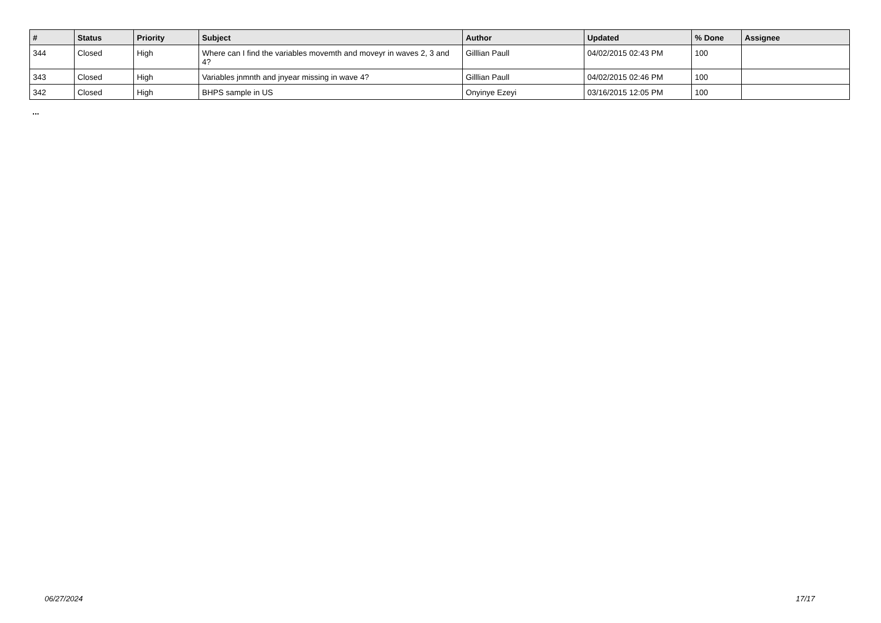| # | Status | Priority | Subject | Author | Updated | % Done | Assignee |
| --- | --- | --- | --- | --- | --- | --- | --- |
| 344 | Closed | High | Where can I find the variables movemth and moveyr in waves 2, 3 and 4? | Gilllian Paull | 04/02/2015 02:43 PM | 100 | |
| 343 | Closed | High | Variables jnmnth and jnyear missing in wave 4? | Gilllian Paull | 04/02/2015 02:46 PM | 100 | |
| 342 | Closed | High | BHPS sample in US | Onyinye Ezeyi | 03/16/2015 12:05 PM | 100 | |
...
06/27/2024 17/17